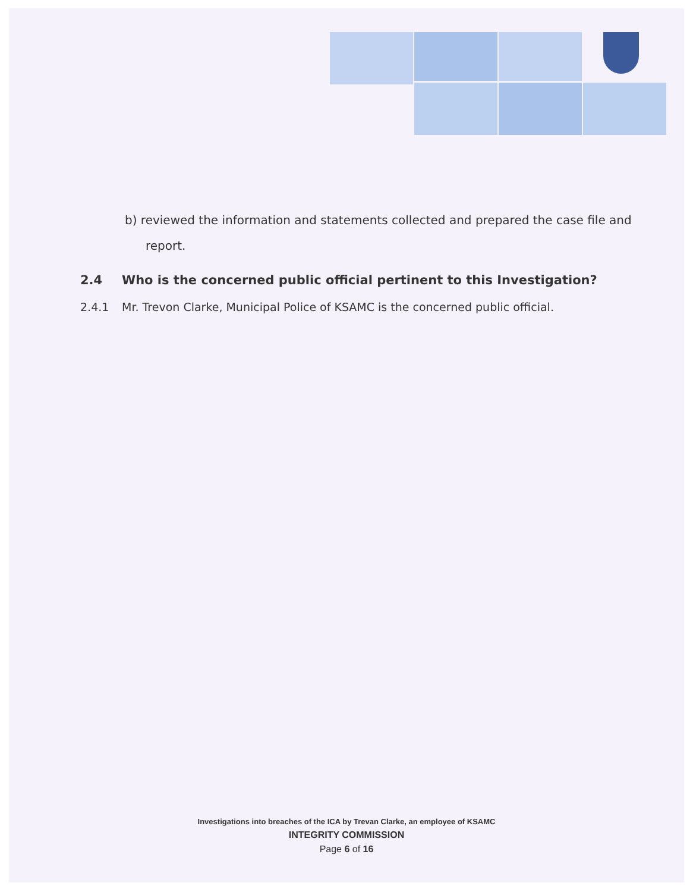b) reviewed the information and statements collected and prepared the case file and report.
2.4 Who is the concerned public official pertinent to this Investigation?
2.4.1 Mr. Trevon Clarke, Municipal Police of KSAMC is the concerned public official.
Investigations into breaches of the ICA by Trevan Clarke, an employee of KSAMC
INTEGRITY COMMISSION
Page 6 of 16